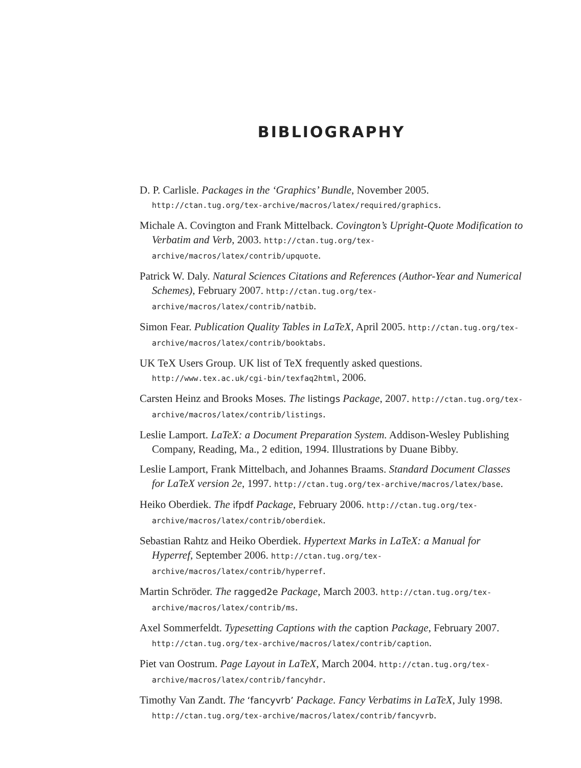BIBLIOGRAPHY
D. P. Carlisle. Packages in the ‘Graphics’ Bundle, November 2005. http://ctan.tug.org/tex-archive/macros/latex/required/graphics.
Michale A. Covington and Frank Mittelback. Covington’s Upright-Quote Modification to Verbatim and Verb, 2003. http://ctan.tug.org/tex-archive/macros/latex/contrib/upquote.
Patrick W. Daly. Natural Sciences Citations and References (Author-Year and Numerical Schemes), February 2007. http://ctan.tug.org/tex-archive/macros/latex/contrib/natbib.
Simon Fear. Publication Quality Tables in LaTeX, April 2005. http://ctan.tug.org/tex-archive/macros/latex/contrib/booktabs.
UK TeX Users Group. UK list of TeX frequently asked questions. http://www.tex.ac.uk/cgi-bin/texfaq2html, 2006.
Carsten Heinz and Brooks Moses. The listings Package, 2007. http://ctan.tug.org/tex-archive/macros/latex/contrib/listings.
Leslie Lamport. LaTeX: a Document Preparation System. Addison-Wesley Publishing Company, Reading, Ma., 2 edition, 1994. Illustrations by Duane Bibby.
Leslie Lamport, Frank Mittelbach, and Johannes Braams. Standard Document Classes for LaTeX version 2e, 1997. http://ctan.tug.org/tex-archive/macros/latex/base.
Heiko Oberdiek. The ifpdf Package, February 2006. http://ctan.tug.org/tex-archive/macros/latex/contrib/oberdiek.
Sebastian Rahtz and Heiko Oberdiek. Hypertext Marks in LaTeX: a Manual for Hyperref, September 2006. http://ctan.tug.org/tex-archive/macros/latex/contrib/hyperref.
Martin Schröder. The ragged2e Package, March 2003. http://ctan.tug.org/tex-archive/macros/latex/contrib/ms.
Axel Sommerfeldt. Typesetting Captions with the caption Package, February 2007. http://ctan.tug.org/tex-archive/macros/latex/contrib/caption.
Piet van Oostrum. Page Layout in LaTeX, March 2004. http://ctan.tug.org/tex-archive/macros/latex/contrib/fancyhdr.
Timothy Van Zandt. The ‘fancyvrb’ Package. Fancy Verbatims in LaTeX, July 1998. http://ctan.tug.org/tex-archive/macros/latex/contrib/fancyvrb.